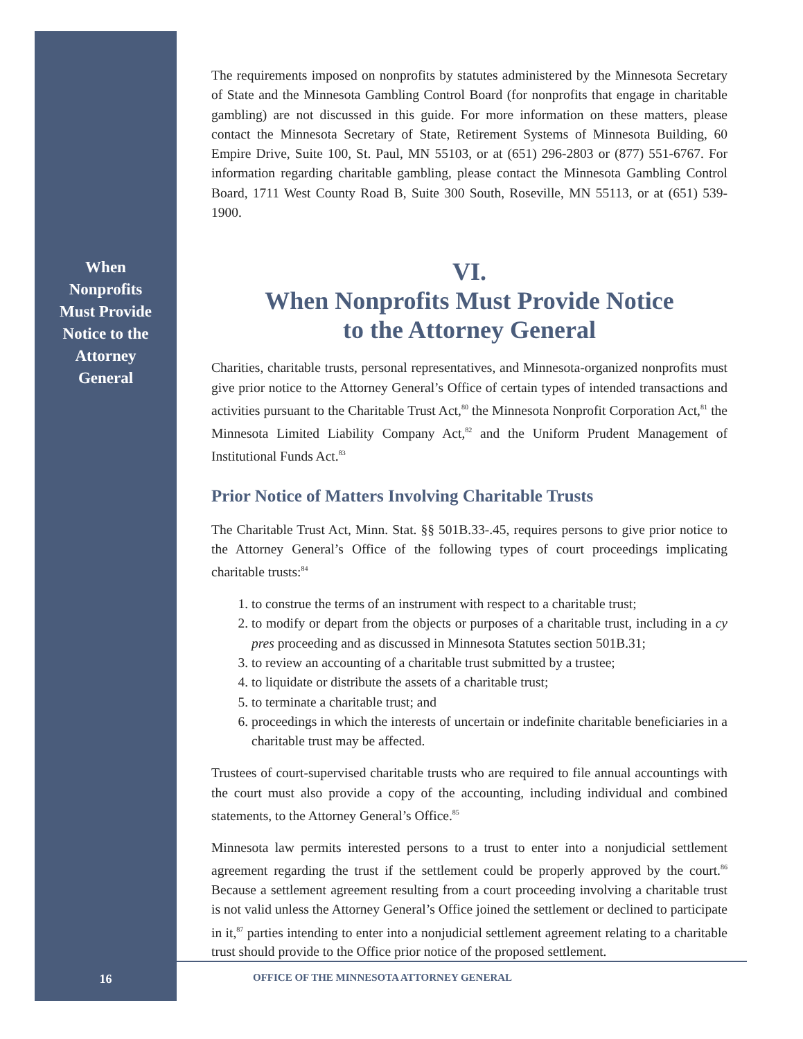When
Nonprofits
Must Provide
Notice to the
Attorney
General
The requirements imposed on nonprofits by statutes administered by the Minnesota Secretary of State and the Minnesota Gambling Control Board (for nonprofits that engage in charitable gambling) are not discussed in this guide. For more information on these matters, please contact the Minnesota Secretary of State, Retirement Systems of Minnesota Building, 60 Empire Drive, Suite 100, St. Paul, MN 55103, or at (651) 296-2803 or (877) 551-6767. For information regarding charitable gambling, please contact the Minnesota Gambling Control Board, 1711 West County Road B, Suite 300 South, Roseville, MN 55113, or at (651) 539-1900.
VI.
When Nonprofits Must Provide Notice
to the Attorney General
Charities, charitable trusts, personal representatives, and Minnesota-organized nonprofits must give prior notice to the Attorney General’s Office of certain types of intended transactions and activities pursuant to the Charitable Trust Act,<sup>80</sup> the Minnesota Nonprofit Corporation Act,<sup>81</sup> the Minnesota Limited Liability Company Act,<sup>82</sup> and the Uniform Prudent Management of Institutional Funds Act.<sup>83</sup>
Prior Notice of Matters Involving Charitable Trusts
The Charitable Trust Act, Minn. Stat. §§ 501B.33-.45, requires persons to give prior notice to the Attorney General’s Office of the following types of court proceedings implicating charitable trusts:<sup>84</sup>
1. to construe the terms of an instrument with respect to a charitable trust;
2. to modify or depart from the objects or purposes of a charitable trust, including in a cy pres proceeding and as discussed in Minnesota Statutes section 501B.31;
3. to review an accounting of a charitable trust submitted by a trustee;
4. to liquidate or distribute the assets of a charitable trust;
5. to terminate a charitable trust; and
6. proceedings in which the interests of uncertain or indefinite charitable beneficiaries in a charitable trust may be affected.
Trustees of court-supervised charitable trusts who are required to file annual accountings with the court must also provide a copy of the accounting, including individual and combined statements, to the Attorney General’s Office.<sup>85</sup>
Minnesota law permits interested persons to a trust to enter into a nonjudicial settlement agreement regarding the trust if the settlement could be properly approved by the court.<sup>86</sup> Because a settlement agreement resulting from a court proceeding involving a charitable trust is not valid unless the Attorney General’s Office joined the settlement or declined to participate in it,<sup>87</sup> parties intending to enter into a nonjudicial settlement agreement relating to a charitable trust should provide to the Office prior notice of the proposed settlement.
16
OFFICE OF THE MINNESOTA ATTORNEY GENERAL